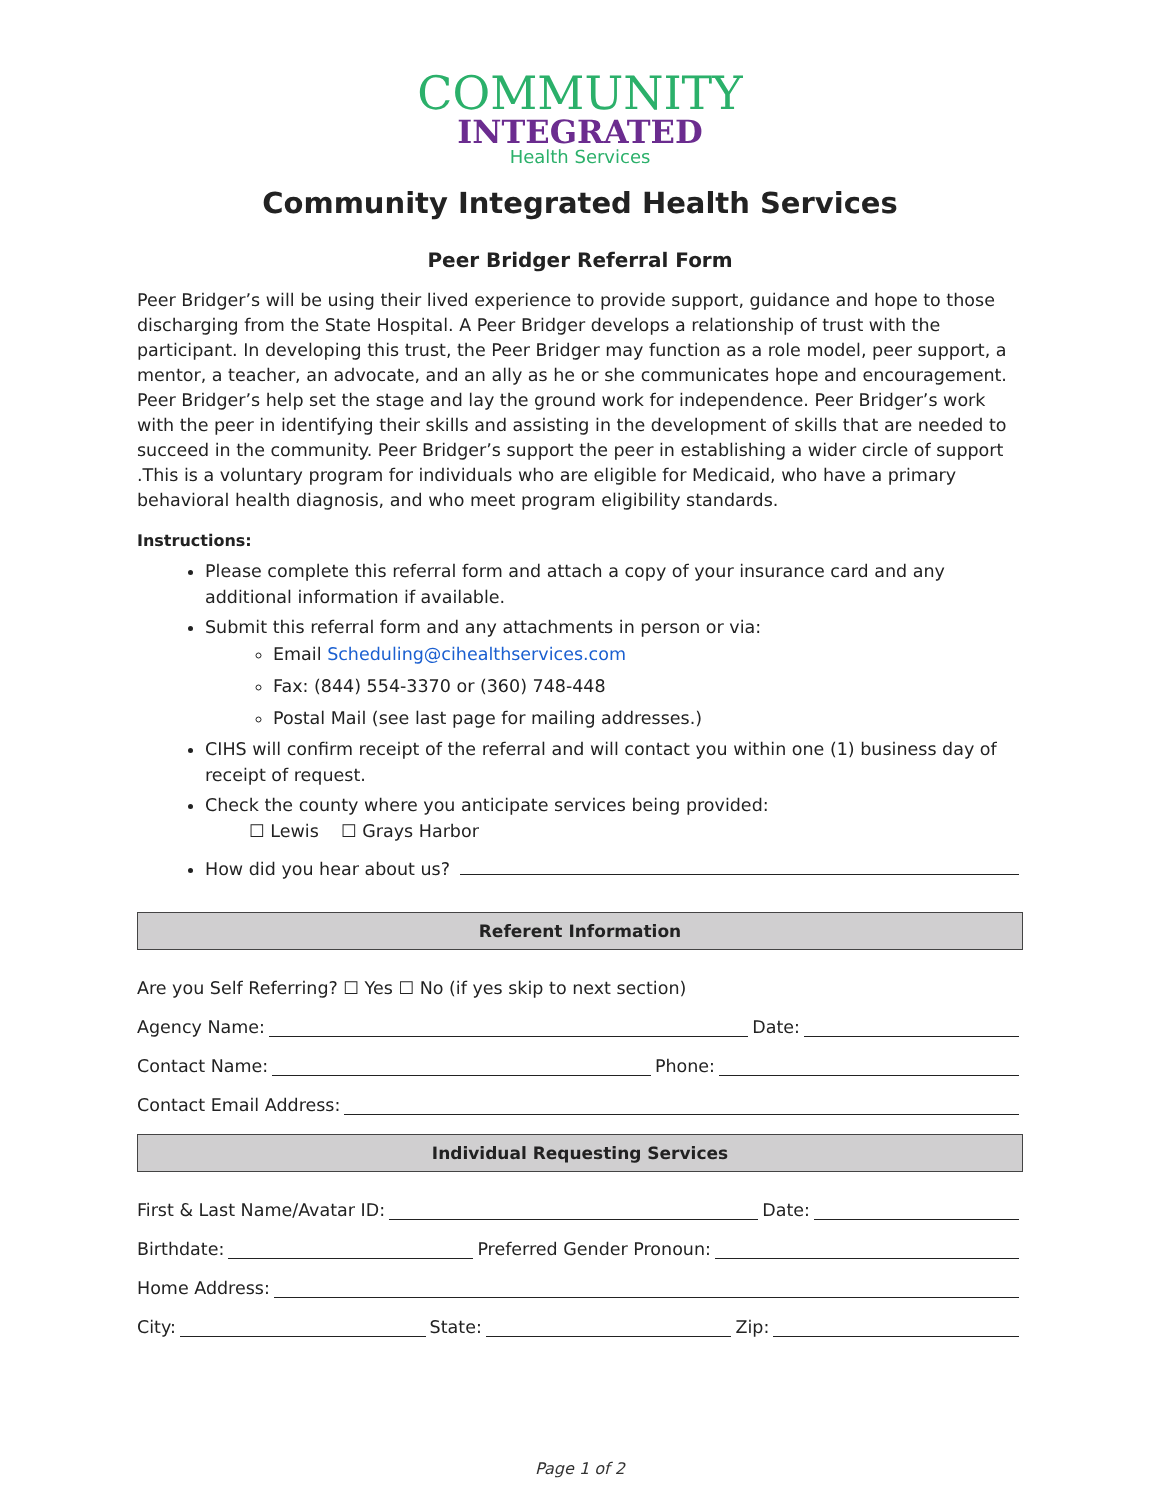COMMUNITY
INTEGRATED
Health Services
Community Integrated Health Services
Peer Bridger Referral Form
Peer Bridger’s will be using their lived experience to provide support, guidance and hope to those discharging from the State Hospital. A Peer Bridger develops a relationship of trust with the participant. In developing this trust, the Peer Bridger may function as a role model, peer support, a mentor, a teacher, an advocate, and an ally as he or she communicates hope and encouragement. Peer Bridger’s help set the stage and lay the ground work for independence. Peer Bridger’s work with the peer in identifying their skills and assisting in the development of skills that are needed to succeed in the community. Peer Bridger’s support the peer in establishing a wider circle of support .This is a voluntary program for individuals who are eligible for Medicaid, who have a primary behavioral health diagnosis, and who meet program eligibility standards.
Instructions:
Please complete this referral form and attach a copy of your insurance card and any additional information if available.
Submit this referral form and any attachments in person or via:
Email Scheduling@cihealthservices.com
Fax: (844) 554-3370 or (360) 748-448
Postal Mail (see last page for mailing addresses.)
CIHS will confirm receipt of the referral and will contact you within one (1) business day of receipt of request.
Check the county where you anticipate services being provided:
☐ Lewis ☐ Grays Harbor
How did you hear about us?
Referent Information
Are you Self Referring? ☐ Yes ☐ No (if yes skip to next section)
Agency Name: Date:
Contact Name: Phone:
Contact Email Address:
Individual Requesting Services
First & Last Name/Avatar ID: Date:
Birthdate: Preferred Gender Pronoun:
Home Address:
City: State: Zip:
Page 1 of 2